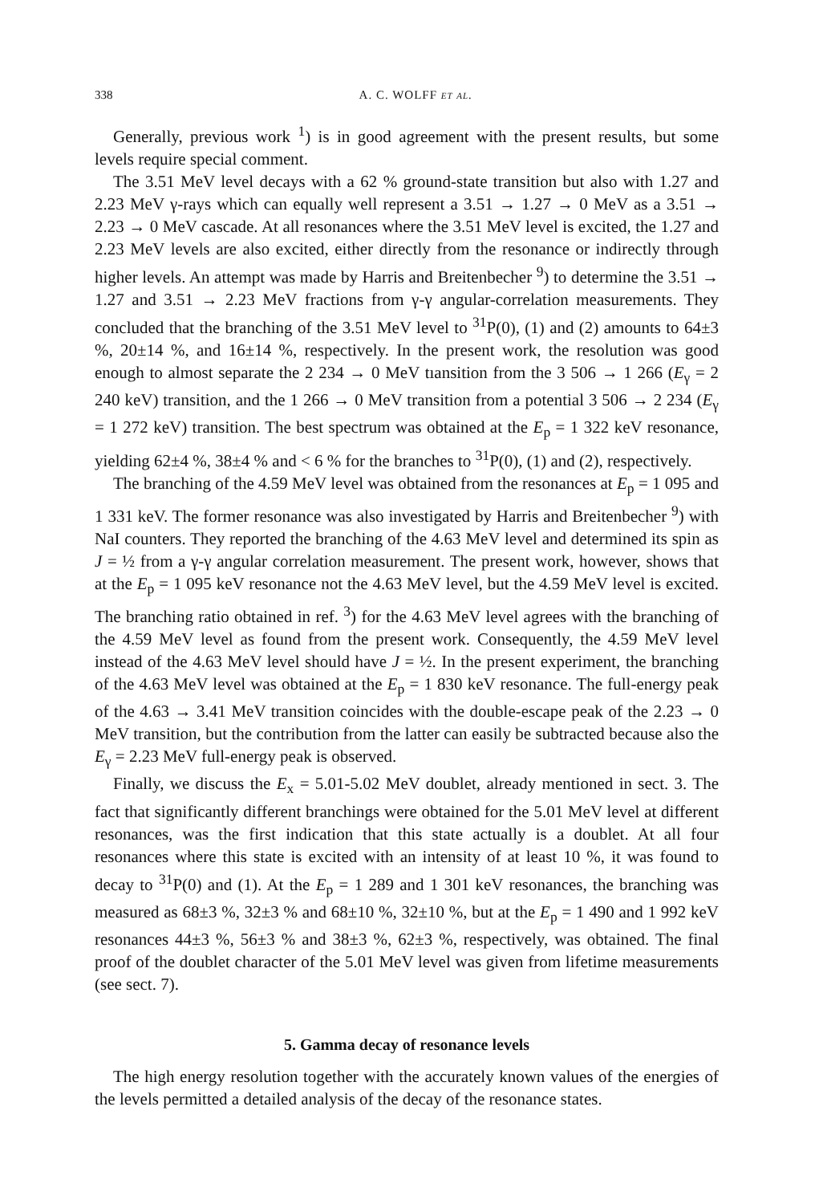338 A. C. WOLFF et al.
Generally, previous work <sup>1</sup>) is in good agreement with the present results, but some levels require special comment.
The 3.51 MeV level decays with a 62 % ground-state transition but also with 1.27 and 2.23 MeV γ-rays which can equally well represent a 3.51 → 1.27 → 0 MeV as a 3.51 → 2.23 → 0 MeV cascade. At all resonances where the 3.51 MeV level is excited, the 1.27 and 2.23 MeV levels are also excited, either directly from the resonance or indirectly through higher levels. An attempt was made by Harris and Breitenbecher <sup>9</sup>) to determine the 3.51 → 1.27 and 3.51 → 2.23 MeV fractions from γ-γ angular-correlation measurements. They concluded that the branching of the 3.51 MeV level to <sup>31</sup>P(0), (1) and (2) amounts to 64±3 %, 20±14 %, and 16±14 %, respectively. In the present work, the resolution was good enough to almost separate the 2 234 → 0 MeV tıansition from the 3 506 → 1 266 (E<sub>γ</sub> = 2 240 keV) transition, and the 1 266 → 0 MeV transition from a potential 3 506 → 2 234 (E<sub>γ</sub> = 1 272 keV) transition. The best spectrum was obtained at the E<sub>p</sub> = 1 322 keV resonance, yielding 62±4 %, 38±4 % and < 6 % for the branches to <sup>31</sup>P(0), (1) and (2), respectively.
The branching of the 4.59 MeV level was obtained from the resonances at E<sub>p</sub> = 1 095 and 1 331 keV. The former resonance was also investigated by Harris and Breitenbecher <sup>9</sup>) with NaI counters. They reported the branching of the 4.63 MeV level and determined its spin as J = ½ from a γ-γ angular correlation measurement. The present work, however, shows that at the E<sub>p</sub> = 1 095 keV resonance not the 4.63 MeV level, but the 4.59 MeV level is excited. The branching ratio obtained in ref. <sup>3</sup>) for the 4.63 MeV level agrees with the branching of the 4.59 MeV level as found from the present work. Consequently, the 4.59 MeV level instead of the 4.63 MeV level should have J = ½. In the present experiment, the branching of the 4.63 MeV level was obtained at the E<sub>p</sub> = 1 830 keV resonance. The full-energy peak of the 4.63 → 3.41 MeV transition coincides with the double-escape peak of the 2.23 → 0 MeV transition, but the contribution from the latter can easily be subtracted because also the E<sub>γ</sub> = 2.23 MeV full-energy peak is observed.
Finally, we discuss the E<sub>x</sub> = 5.01-5.02 MeV doublet, already mentioned in sect. 3. The fact that significantly different branchings were obtained for the 5.01 MeV level at different resonances, was the first indication that this state actually is a doublet. At all four resonances where this state is excited with an intensity of at least 10 %, it was found to decay to <sup>31</sup>P(0) and (1). At the E<sub>p</sub> = 1 289 and 1 301 keV resonances, the branching was measured as 68±3 %, 32±3 % and 68±10 %, 32±10 %, but at the E<sub>p</sub> = 1 490 and 1 992 keV resonances 44±3 %, 56±3 % and 38±3 %, 62±3 %, respectively, was obtained. The final proof of the doublet character of the 5.01 MeV level was given from lifetime measurements (see sect. 7).
5. Gamma decay of resonance levels
The high energy resolution together with the accurately known values of the energies of the levels permitted a detailed analysis of the decay of the resonance states.